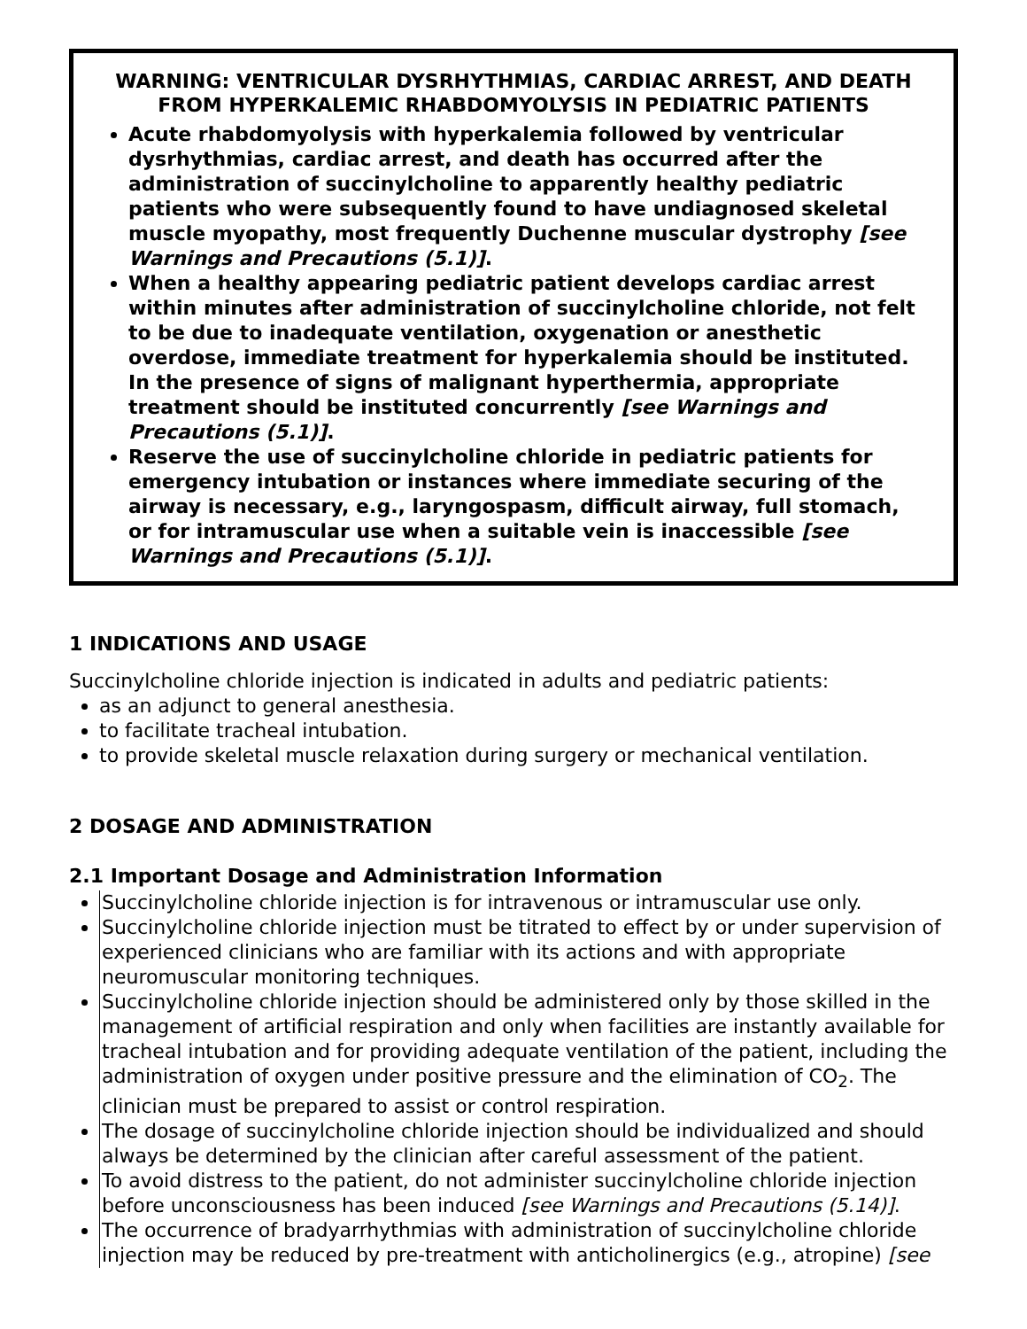WARNING: VENTRICULAR DYSRHYTHMIAS, CARDIAC ARREST, AND DEATH FROM HYPERKALEMIC RHABDOMYOLYSIS IN PEDIATRIC PATIENTS
Acute rhabdomyolysis with hyperkalemia followed by ventricular dysrhythmias, cardiac arrest, and death has occurred after the administration of succinylcholine to apparently healthy pediatric patients who were subsequently found to have undiagnosed skeletal muscle myopathy, most frequently Duchenne muscular dystrophy [see Warnings and Precautions (5.1)].
When a healthy appearing pediatric patient develops cardiac arrest within minutes after administration of succinylcholine chloride, not felt to be due to inadequate ventilation, oxygenation or anesthetic overdose, immediate treatment for hyperkalemia should be instituted. In the presence of signs of malignant hyperthermia, appropriate treatment should be instituted concurrently [see Warnings and Precautions (5.1)].
Reserve the use of succinylcholine chloride in pediatric patients for emergency intubation or instances where immediate securing of the airway is necessary, e.g., laryngospasm, difficult airway, full stomach, or for intramuscular use when a suitable vein is inaccessible [see Warnings and Precautions (5.1)].
1 INDICATIONS AND USAGE
Succinylcholine chloride injection is indicated in adults and pediatric patients:
as an adjunct to general anesthesia.
to facilitate tracheal intubation.
to provide skeletal muscle relaxation during surgery or mechanical ventilation.
2 DOSAGE AND ADMINISTRATION
2.1 Important Dosage and Administration Information
Succinylcholine chloride injection is for intravenous or intramuscular use only.
Succinylcholine chloride injection must be titrated to effect by or under supervision of experienced clinicians who are familiar with its actions and with appropriate neuromuscular monitoring techniques.
Succinylcholine chloride injection should be administered only by those skilled in the management of artificial respiration and only when facilities are instantly available for tracheal intubation and for providing adequate ventilation of the patient, including the administration of oxygen under positive pressure and the elimination of CO<sub>2</sub>. The clinician must be prepared to assist or control respiration.
The dosage of succinylcholine chloride injection should be individualized and should always be determined by the clinician after careful assessment of the patient.
To avoid distress to the patient, do not administer succinylcholine chloride injection before unconsciousness has been induced [see Warnings and Precautions (5.14)].
The occurrence of bradyarrhythmias with administration of succinylcholine chloride injection may be reduced by pre-treatment with anticholinergics (e.g., atropine) [see